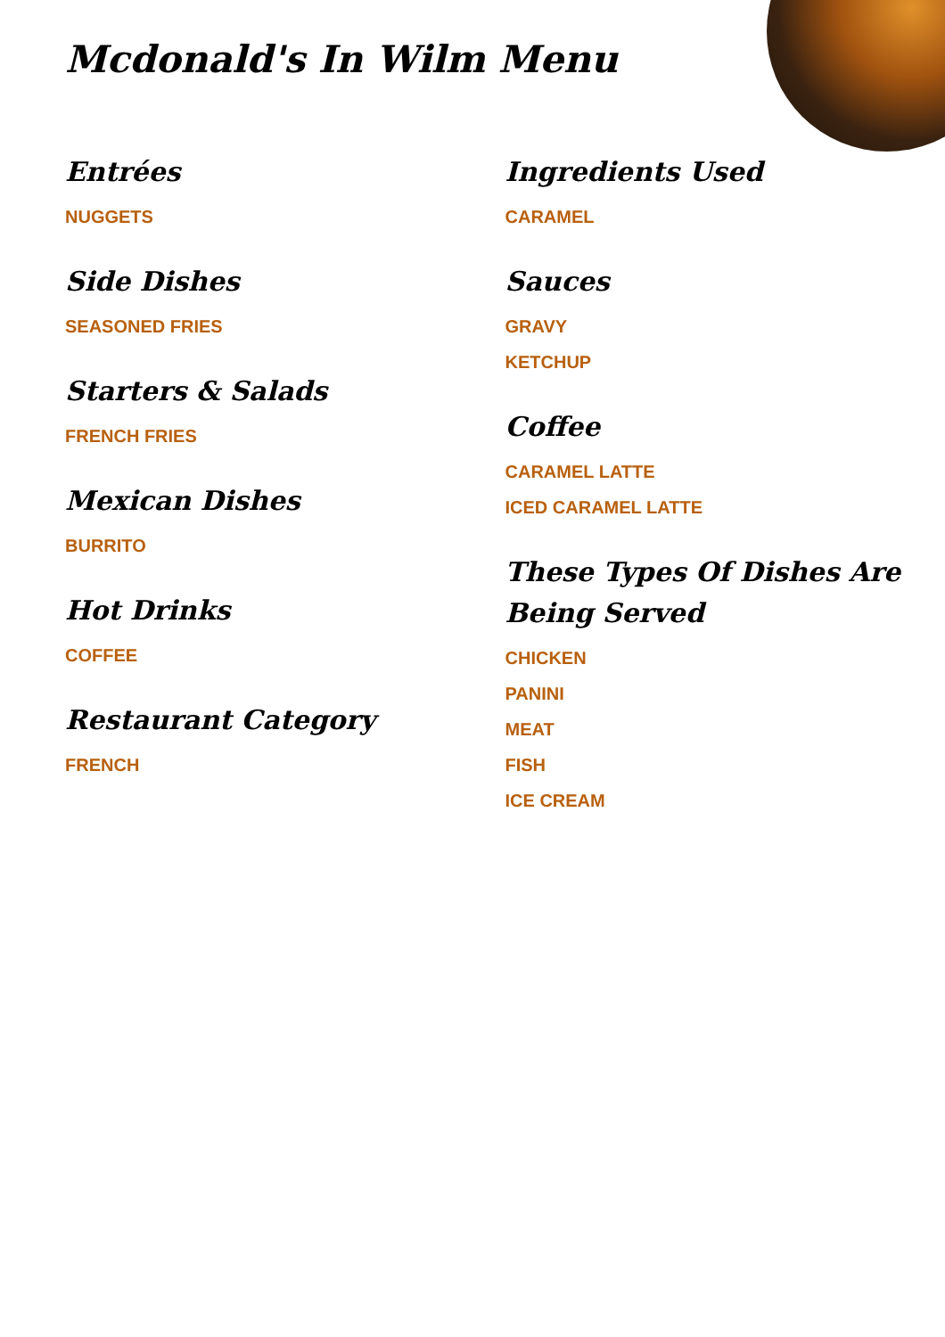Mcdonald's In Wilm Menu
Entrées
NUGGETS
Side Dishes
SEASONED FRIES
Starters & Salads
FRENCH FRIES
Mexican Dishes
BURRITO
Hot Drinks
COFFEE
Restaurant Category
FRENCH
Ingredients Used
CARAMEL
Sauces
GRAVY
KETCHUP
Coffee
CARAMEL LATTE
ICED CARAMEL LATTE
These Types Of Dishes Are Being Served
CHICKEN
PANINI
MEAT
FISH
ICE CREAM